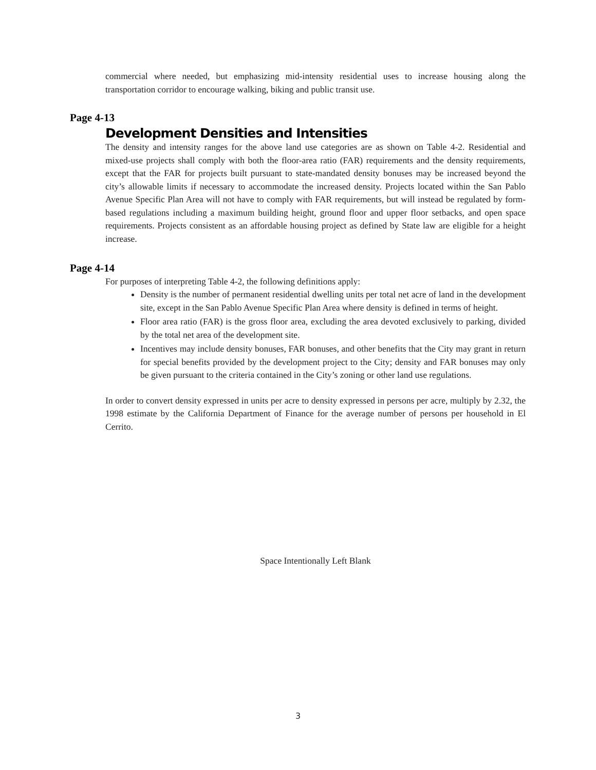commercial where needed, but emphasizing mid-intensity residential uses to increase housing along the transportation corridor to encourage walking, biking and public transit use.
Page 4-13
Development Densities and Intensities
The density and intensity ranges for the above land use categories are as shown on Table 4-2. Residential and mixed-use projects shall comply with both the floor-area ratio (FAR) requirements and the density requirements, except that the FAR for projects built pursuant to state-mandated density bonuses may be increased beyond the city’s allowable limits if necessary to accommodate the increased density. Projects located within the San Pablo Avenue Specific Plan Area will not have to comply with FAR requirements, but will instead be regulated by form-based regulations including a maximum building height, ground floor and upper floor setbacks, and open space requirements. Projects consistent as an affordable housing project as defined by State law are eligible for a height increase.
Page 4-14
For purposes of interpreting Table 4-2, the following definitions apply:
Density is the number of permanent residential dwelling units per total net acre of land in the development site, except in the San Pablo Avenue Specific Plan Area where density is defined in terms of height.
Floor area ratio (FAR) is the gross floor area, excluding the area devoted exclusively to parking, divided by the total net area of the development site.
Incentives may include density bonuses, FAR bonuses, and other benefits that the City may grant in return for special benefits provided by the development project to the City; density and FAR bonuses may only be given pursuant to the criteria contained in the City’s zoning or other land use regulations.
In order to convert density expressed in units per acre to density expressed in persons per acre, multiply by 2.32, the 1998 estimate by the California Department of Finance for the average number of persons per household in El Cerrito.
Space Intentionally Left Blank
3